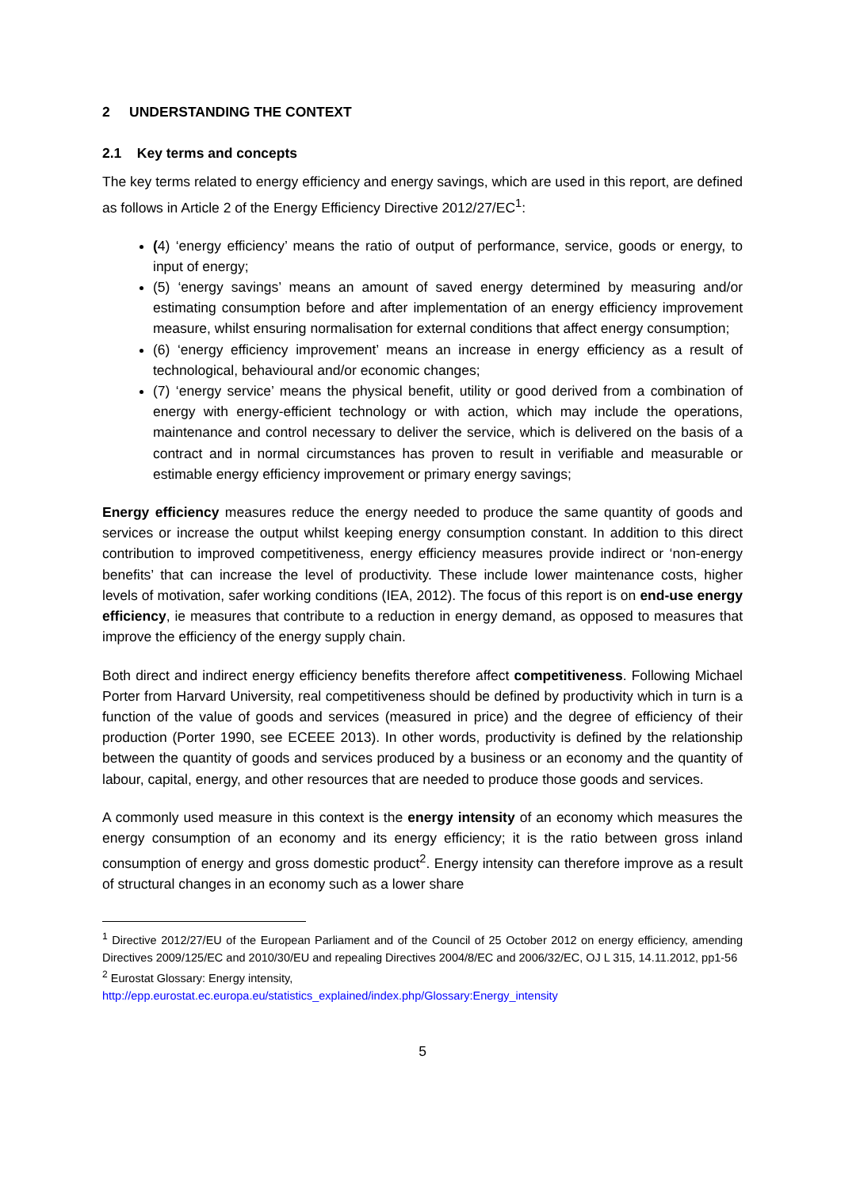2 UNDERSTANDING THE CONTEXT
2.1 Key terms and concepts
The key terms related to energy efficiency and energy savings, which are used in this report, are defined as follows in Article 2 of the Energy Efficiency Directive 2012/27/EC<sup>1</sup>:
(4) ‘energy efficiency’ means the ratio of output of performance, service, goods or energy, to input of energy;
(5) ‘energy savings’ means an amount of saved energy determined by measuring and/or estimating consumption before and after implementation of an energy efficiency improvement measure, whilst ensuring normalisation for external conditions that affect energy consumption;
(6) ‘energy efficiency improvement’ means an increase in energy efficiency as a result of technological, behavioural and/or economic changes;
(7) ‘energy service’ means the physical benefit, utility or good derived from a combination of energy with energy-efficient technology or with action, which may include the operations, maintenance and control necessary to deliver the service, which is delivered on the basis of a contract and in normal circumstances has proven to result in verifiable and measurable or estimable energy efficiency improvement or primary energy savings;
Energy efficiency measures reduce the energy needed to produce the same quantity of goods and services or increase the output whilst keeping energy consumption constant. In addition to this direct contribution to improved competitiveness, energy efficiency measures provide indirect or ‘non-energy benefits’ that can increase the level of productivity. These include lower maintenance costs, higher levels of motivation, safer working conditions (IEA, 2012). The focus of this report is on end-use energy efficiency, ie measures that contribute to a reduction in energy demand, as opposed to measures that improve the efficiency of the energy supply chain.
Both direct and indirect energy efficiency benefits therefore affect competitiveness. Following Michael Porter from Harvard University, real competitiveness should be defined by productivity which in turn is a function of the value of goods and services (measured in price) and the degree of efficiency of their production (Porter 1990, see ECEEE 2013). In other words, productivity is defined by the relationship between the quantity of goods and services produced by a business or an economy and the quantity of labour, capital, energy, and other resources that are needed to produce those goods and services.
A commonly used measure in this context is the energy intensity of an economy which measures the energy consumption of an economy and its energy efficiency; it is the ratio between gross inland consumption of energy and gross domestic product<sup>2</sup>. Energy intensity can therefore improve as a result of structural changes in an economy such as a lower share
<sup>1</sup> Directive 2012/27/EU of the European Parliament and of the Council of 25 October 2012 on energy efficiency, amending Directives 2009/125/EC and 2010/30/EU and repealing Directives 2004/8/EC and 2006/32/EC, OJ L 315, 14.11.2012, pp1-56
<sup>2</sup> Eurostat Glossary: Energy intensity,
http://epp.eurostat.ec.europa.eu/statistics_explained/index.php/Glossary:Energy_intensity
5